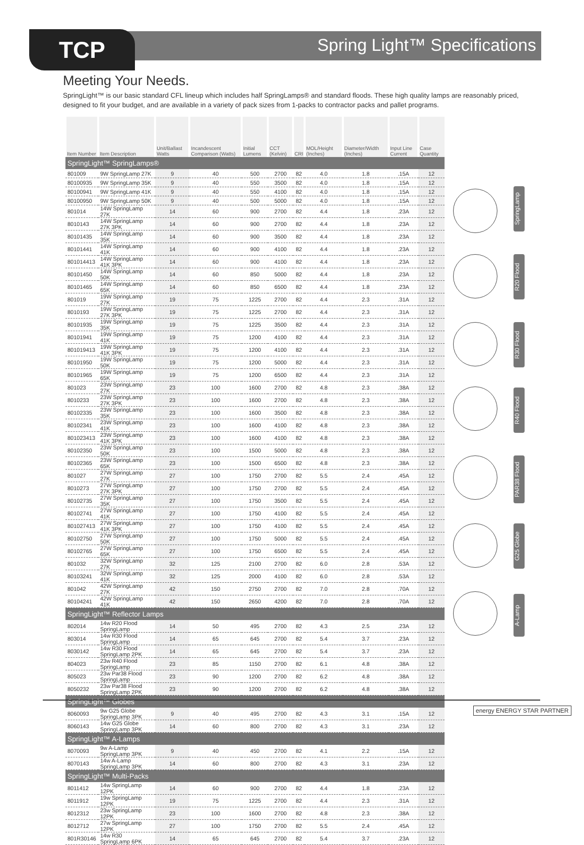TCP Spring Light™ Specifications
Meeting Your Needs.
SpringLight™ is our basic standard CFL lineup which includes half SpringLamps® and standard floods. These high quality lamps are reasonably priced, designed to fit your budget, and are available in a variety of pack sizes from 1-packs to contractor packs and pallet programs.
SpringLamp
R20 Flood
R30 Flood
R40 Flood
PAR38 Flood
G25 Globe
A-Lamp
| Item Number | Item Description | Unit/Ballast Watts | Incandescent Comparison (Watts) | Initial Lumens | CCT (Kelvin) | CRI | MOL/Height (Inches) | Diameter/Width (Inches) | Input Line Current | Case Quantity |
| --- | --- | --- | --- | --- | --- | --- | --- | --- | --- | --- |
| SpringLight™ SpringLamps® | | | | | | | | | | |
| 801009 | 9W SpringLamp 27K | 9 | 40 | 500 | 2700 | 82 | 4.0 | 1.8 | .15A | 12 |
| 80100935 | 9W SpringLamp 35K | 9 | 40 | 550 | 3500 | 82 | 4.0 | 1.8 | .15A | 12 |
| 80100941 | 9W SpringLamp 41K | 9 | 40 | 550 | 4100 | 82 | 4.0 | 1.8 | .15A | 12 |
| 80100950 | 9W SpringLamp 50K | 9 | 40 | 500 | 5000 | 82 | 4.0 | 1.8 | .15A | 12 |
| 801014 | 14W SpringLamp 27K | 14 | 60 | 900 | 2700 | 82 | 4.4 | 1.8 | .23A | 12 |
| 8010143 | 14W SpringLamp 27K 3PK | 14 | 60 | 900 | 2700 | 82 | 4.4 | 1.8 | .23A | 12 |
| 80101435 | 14W SpringLamp 35K | 14 | 60 | 900 | 3500 | 82 | 4.4 | 1.8 | .23A | 12 |
| 80101441 | 14W SpringLamp 41K | 14 | 60 | 900 | 4100 | 82 | 4.4 | 1.8 | .23A | 12 |
| 801014413 | 14W SpringLamp 41K 3PK | 14 | 60 | 900 | 4100 | 82 | 4.4 | 1.8 | .23A | 12 |
| 80101450 | 14W SpringLamp 50K | 14 | 60 | 850 | 5000 | 82 | 4.4 | 1.8 | .23A | 12 |
| 80101465 | 14W SpringLamp 65K | 14 | 60 | 850 | 6500 | 82 | 4.4 | 1.8 | .23A | 12 |
| 801019 | 19W SpringLamp 27K | 19 | 75 | 1225 | 2700 | 82 | 4.4 | 2.3 | .31A | 12 |
| 8010193 | 19W SpringLamp 27K 3PK | 19 | 75 | 1225 | 2700 | 82 | 4.4 | 2.3 | .31A | 12 |
| 80101935 | 19W SpringLamp 35K | 19 | 75 | 1225 | 3500 | 82 | 4.4 | 2.3 | .31A | 12 |
| 80101941 | 19W SpringLamp 41K | 19 | 75 | 1200 | 4100 | 82 | 4.4 | 2.3 | .31A | 12 |
| 801019413 | 19W SpringLamp 41K 3PK | 19 | 75 | 1200 | 4100 | 82 | 4.4 | 2.3 | .31A | 12 |
| 80101950 | 19W SpringLamp 50K | 19 | 75 | 1200 | 5000 | 82 | 4.4 | 2.3 | .31A | 12 |
| 80101965 | 19W SpringLamp 65K | 19 | 75 | 1200 | 6500 | 82 | 4.4 | 2.3 | .31A | 12 |
| 801023 | 23W SpringLamp 27K | 23 | 100 | 1600 | 2700 | 82 | 4.8 | 2.3 | .38A | 12 |
| 8010233 | 23W SpringLamp 27K 3PK | 23 | 100 | 1600 | 2700 | 82 | 4.8 | 2.3 | .38A | 12 |
| 80102335 | 23W SpringLamp 35K | 23 | 100 | 1600 | 3500 | 82 | 4.8 | 2.3 | .38A | 12 |
| 80102341 | 23W SpringLamp 41K | 23 | 100 | 1600 | 4100 | 82 | 4.8 | 2.3 | .38A | 12 |
| 801023413 | 23W SpringLamp 41K 3PK | 23 | 100 | 1600 | 4100 | 82 | 4.8 | 2.3 | .38A | 12 |
| 80102350 | 23W SpringLamp 50K | 23 | 100 | 1500 | 5000 | 82 | 4.8 | 2.3 | .38A | 12 |
| 80102365 | 23W SpringLamp 65K | 23 | 100 | 1500 | 6500 | 82 | 4.8 | 2.3 | .38A | 12 |
| 801027 | 27W SpringLamp 27K | 27 | 100 | 1750 | 2700 | 82 | 5.5 | 2.4 | .45A | 12 |
| 8010273 | 27W SpringLamp 27K 3PK | 27 | 100 | 1750 | 2700 | 82 | 5.5 | 2.4 | .45A | 12 |
| 80102735 | 27W SpringLamp 35K | 27 | 100 | 1750 | 3500 | 82 | 5.5 | 2.4 | .45A | 12 |
| 80102741 | 27W SpringLamp 41K | 27 | 100 | 1750 | 4100 | 82 | 5.5 | 2.4 | .45A | 12 |
| 801027413 | 27W SpringLamp 41K 3PK | 27 | 100 | 1750 | 4100 | 82 | 5.5 | 2.4 | .45A | 12 |
| 80102750 | 27W SpringLamp 50K | 27 | 100 | 1750 | 5000 | 82 | 5.5 | 2.4 | .45A | 12 |
| 80102765 | 27W SpringLamp 65K | 27 | 100 | 1750 | 6500 | 82 | 5.5 | 2.4 | .45A | 12 |
| 801032 | 32W SpringLamp 27K | 32 | 125 | 2100 | 2700 | 82 | 6.0 | 2.8 | .53A | 12 |
| 80103241 | 32W SpringLamp 41K | 32 | 125 | 2000 | 4100 | 82 | 6.0 | 2.8 | .53A | 12 |
| 801042 | 42W SpringLamp 27K | 42 | 150 | 2750 | 2700 | 82 | 7.0 | 2.8 | .70A | 12 |
| 80104241 | 42W SpringLamp 41K | 42 | 150 | 2650 | 4200 | 82 | 7.0 | 2.8 | .70A | 12 |
| SpringLight™ Reflector Lamps | | | | | | | | | | |
| 802014 | 14w R20 Flood SpringLamp | 14 | 50 | 495 | 2700 | 82 | 4.3 | 2.5 | .23A | 12 |
| 803014 | 14w R30 Flood SpringLamp | 14 | 65 | 645 | 2700 | 82 | 5.4 | 3.7 | .23A | 12 |
| 8030142 | 14w R30 Flood SpringLamp 2PK | 14 | 65 | 645 | 2700 | 82 | 5.4 | 3.7 | .23A | 12 |
| 804023 | 23w R40 Flood SpringLamp | 23 | 85 | 1150 | 2700 | 82 | 6.1 | 4.8 | .38A | 12 |
| 805023 | 23w Par38 Flood SpringLamp | 23 | 90 | 1200 | 2700 | 82 | 6.2 | 4.8 | .38A | 12 |
| 8050232 | 23w Par38 Flood SpringLamp 2PK | 23 | 90 | 1200 | 2700 | 82 | 6.2 | 4.8 | .38A | 12 |
| SpringLight™ Globes | | | | | | | | | | |
| 8060093 | 9w G25 Globe SpringLamp 3PK | 9 | 40 | 495 | 2700 | 82 | 4.3 | 3.1 | .15A | 12 |
| 8060143 | 14w G25 Globe SpringLamp 3PK | 14 | 60 | 800 | 2700 | 82 | 4.3 | 3.1 | .23A | 12 |
| SpringLight™ A-Lamps | | | | | | | | | | |
| 8070093 | 9w A-Lamp SpringLamp 3PK | 9 | 40 | 450 | 2700 | 82 | 4.1 | 2.2 | .15A | 12 |
| 8070143 | 14w A-Lamp SpringLamp 3PK | 14 | 60 | 800 | 2700 | 82 | 4.3 | 3.1 | .23A | 12 |
| SpringLight™ Multi-Packs | | | | | | | | | | |
| 8011412 | 14w SpringLamp 12PK | 14 | 60 | 900 | 2700 | 82 | 4.4 | 1.8 | .23A | 12 |
| 8011912 | 19w SpringLamp 12PK | 19 | 75 | 1225 | 2700 | 82 | 4.4 | 2.3 | .31A | 12 |
| 8012312 | 23w SpringLamp 12PK | 23 | 100 | 1600 | 2700 | 82 | 4.8 | 2.3 | .38A | 12 |
| 8012712 | 27w SpringLamp 12PK | 27 | 100 | 1750 | 2700 | 82 | 5.5 | 2.4 | .45A | 12 |
| 801R30146 | 14w R30 SpringLamp 6PK | 14 | 65 | 645 | 2700 | 82 | 5.4 | 3.7 | .23A | 12 |
energy ENERGY STAR PARTNER